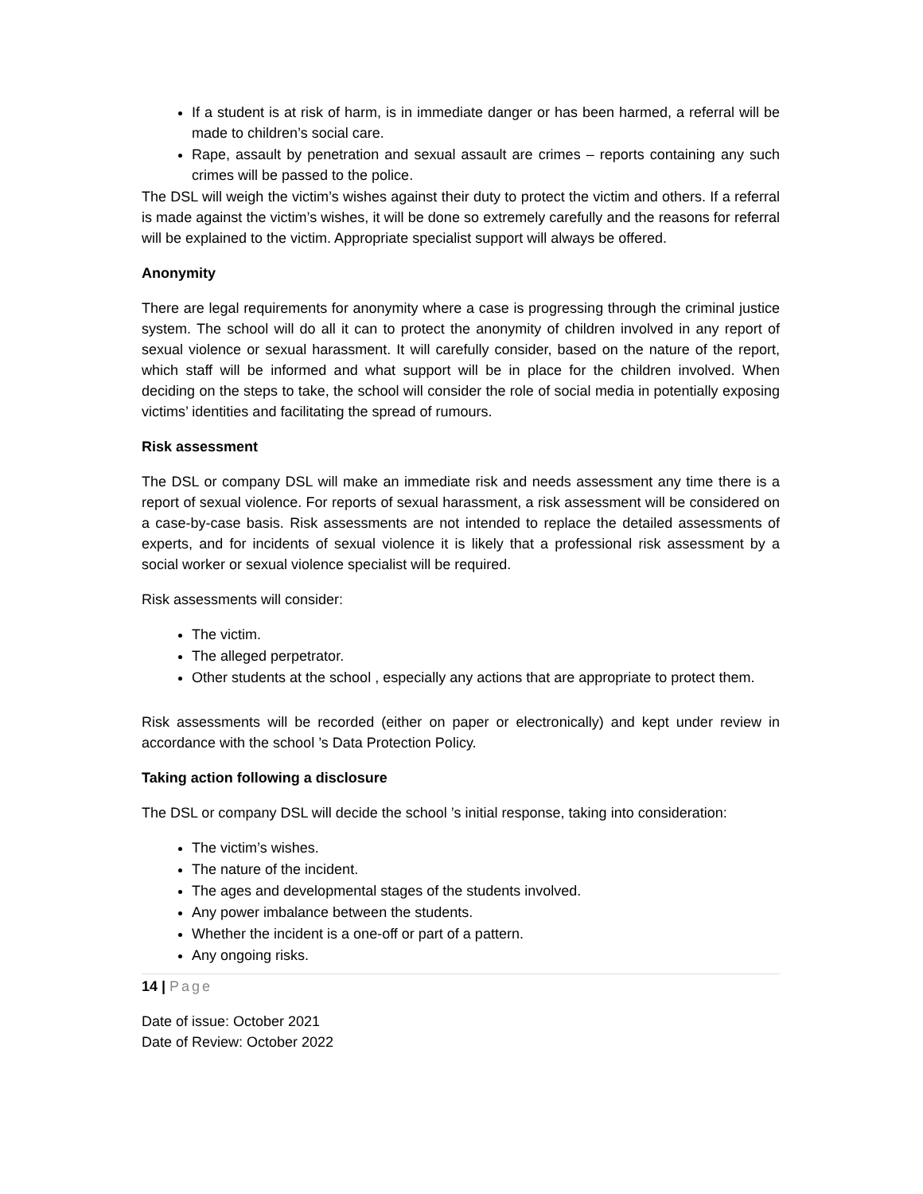If a student is at risk of harm, is in immediate danger or has been harmed, a referral will be made to children’s social care.
Rape, assault by penetration and sexual assault are crimes – reports containing any such crimes will be passed to the police.
The DSL will weigh the victim’s wishes against their duty to protect the victim and others. If a referral is made against the victim’s wishes, it will be done so extremely carefully and the reasons for referral will be explained to the victim. Appropriate specialist support will always be offered.
Anonymity
There are legal requirements for anonymity where a case is progressing through the criminal justice system. The school will do all it can to protect the anonymity of children involved in any report of sexual violence or sexual harassment. It will carefully consider, based on the nature of the report, which staff will be informed and what support will be in place for the children involved. When deciding on the steps to take, the school will consider the role of social media in potentially exposing victims’ identities and facilitating the spread of rumours.
Risk assessment
The DSL or company DSL will make an immediate risk and needs assessment any time there is a report of sexual violence. For reports of sexual harassment, a risk assessment will be considered on a case-by-case basis. Risk assessments are not intended to replace the detailed assessments of experts, and for incidents of sexual violence it is likely that a professional risk assessment by a social worker or sexual violence specialist will be required.
Risk assessments will consider:
The victim.
The alleged perpetrator.
Other students at the school , especially any actions that are appropriate to protect them.
Risk assessments will be recorded (either on paper or electronically) and kept under review in accordance with the school ’s Data Protection Policy.
Taking action following a disclosure
The DSL or company DSL will decide the school ’s initial response, taking into consideration:
The victim’s wishes.
The nature of the incident.
The ages and developmental stages of the students involved.
Any power imbalance between the students.
Whether the incident is a one-off or part of a pattern.
Any ongoing risks.
14 | Page
Date of issue: October 2021
Date of Review: October 2022